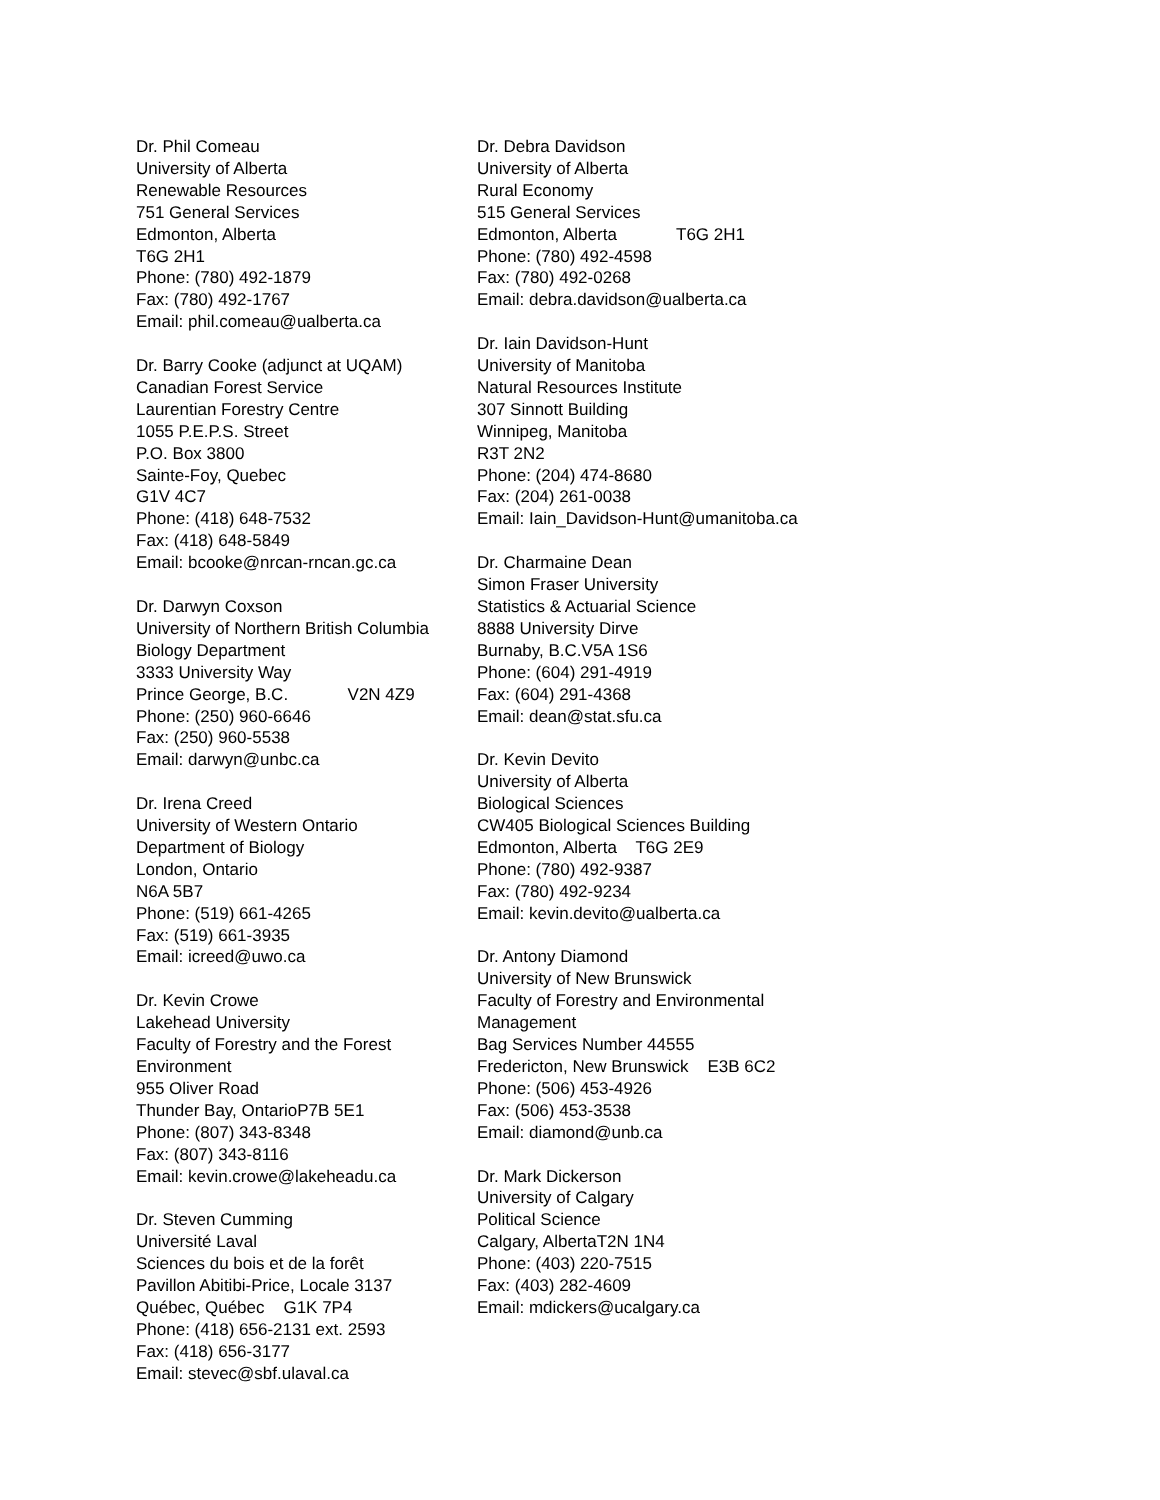Dr. Phil Comeau
University of Alberta
Renewable Resources
751 General Services
Edmonton, Alberta
T6G 2H1
Phone: (780) 492-1879
Fax: (780) 492-1767
Email: phil.comeau@ualberta.ca
Dr. Barry Cooke (adjunct at UQAM)
Canadian Forest Service
Laurentian Forestry Centre
1055 P.E.P.S. Street
P.O. Box 3800
Sainte-Foy, Quebec
G1V 4C7
Phone: (418) 648-7532
Fax: (418) 648-5849
Email: bcooke@nrcan-rncan.gc.ca
Dr. Darwyn Coxson
University of Northern British Columbia
Biology Department
3333 University Way
Prince George, B.C. V2N 4Z9
Phone: (250) 960-6646
Fax: (250) 960-5538
Email: darwyn@unbc.ca
Dr. Irena Creed
University of Western Ontario
Department of Biology
London, Ontario
N6A 5B7
Phone: (519) 661-4265
Fax: (519) 661-3935
Email: icreed@uwo.ca
Dr. Kevin Crowe
Lakehead University
Faculty of Forestry and the Forest Environment
955 Oliver Road
Thunder Bay, OntarioP7B 5E1
Phone: (807) 343-8348
Fax: (807) 343-8116
Email: kevin.crowe@lakeheadu.ca
Dr. Steven Cumming
Université Laval
Sciences du bois et de la forêt
Pavillon Abitibi-Price, Locale 3137
Québec, Québec G1K 7P4
Phone: (418) 656-2131 ext. 2593
Fax: (418) 656-3177
Email: stevec@sbf.ulaval.ca
Dr. Debra Davidson
University of Alberta
Rural Economy
515 General Services
Edmonton, Alberta T6G 2H1
Phone: (780) 492-4598
Fax: (780) 492-0268
Email: debra.davidson@ualberta.ca
Dr. Iain Davidson-Hunt
University of Manitoba
Natural Resources Institute
307 Sinnott Building
Winnipeg, Manitoba
R3T 2N2
Phone: (204) 474-8680
Fax: (204) 261-0038
Email: Iain_Davidson-Hunt@umanitoba.ca
Dr. Charmaine Dean
Simon Fraser University
Statistics & Actuarial Science
8888 University Dirve
Burnaby, B.C.V5A 1S6
Phone: (604) 291-4919
Fax: (604) 291-4368
Email: dean@stat.sfu.ca
Dr. Kevin Devito
University of Alberta
Biological Sciences
CW405 Biological Sciences Building
Edmonton, Alberta T6G 2E9
Phone: (780) 492-9387
Fax: (780) 492-9234
Email: kevin.devito@ualberta.ca
Dr. Antony Diamond
University of New Brunswick
Faculty of Forestry and Environmental
Management
Bag Services Number 44555
Fredericton, New Brunswick E3B 6C2
Phone: (506) 453-4926
Fax: (506) 453-3538
Email: diamond@unb.ca
Dr. Mark Dickerson
University of Calgary
Political Science
Calgary, AlbertaT2N 1N4
Phone: (403) 220-7515
Fax: (403) 282-4609
Email: mdickers@ucalgary.ca